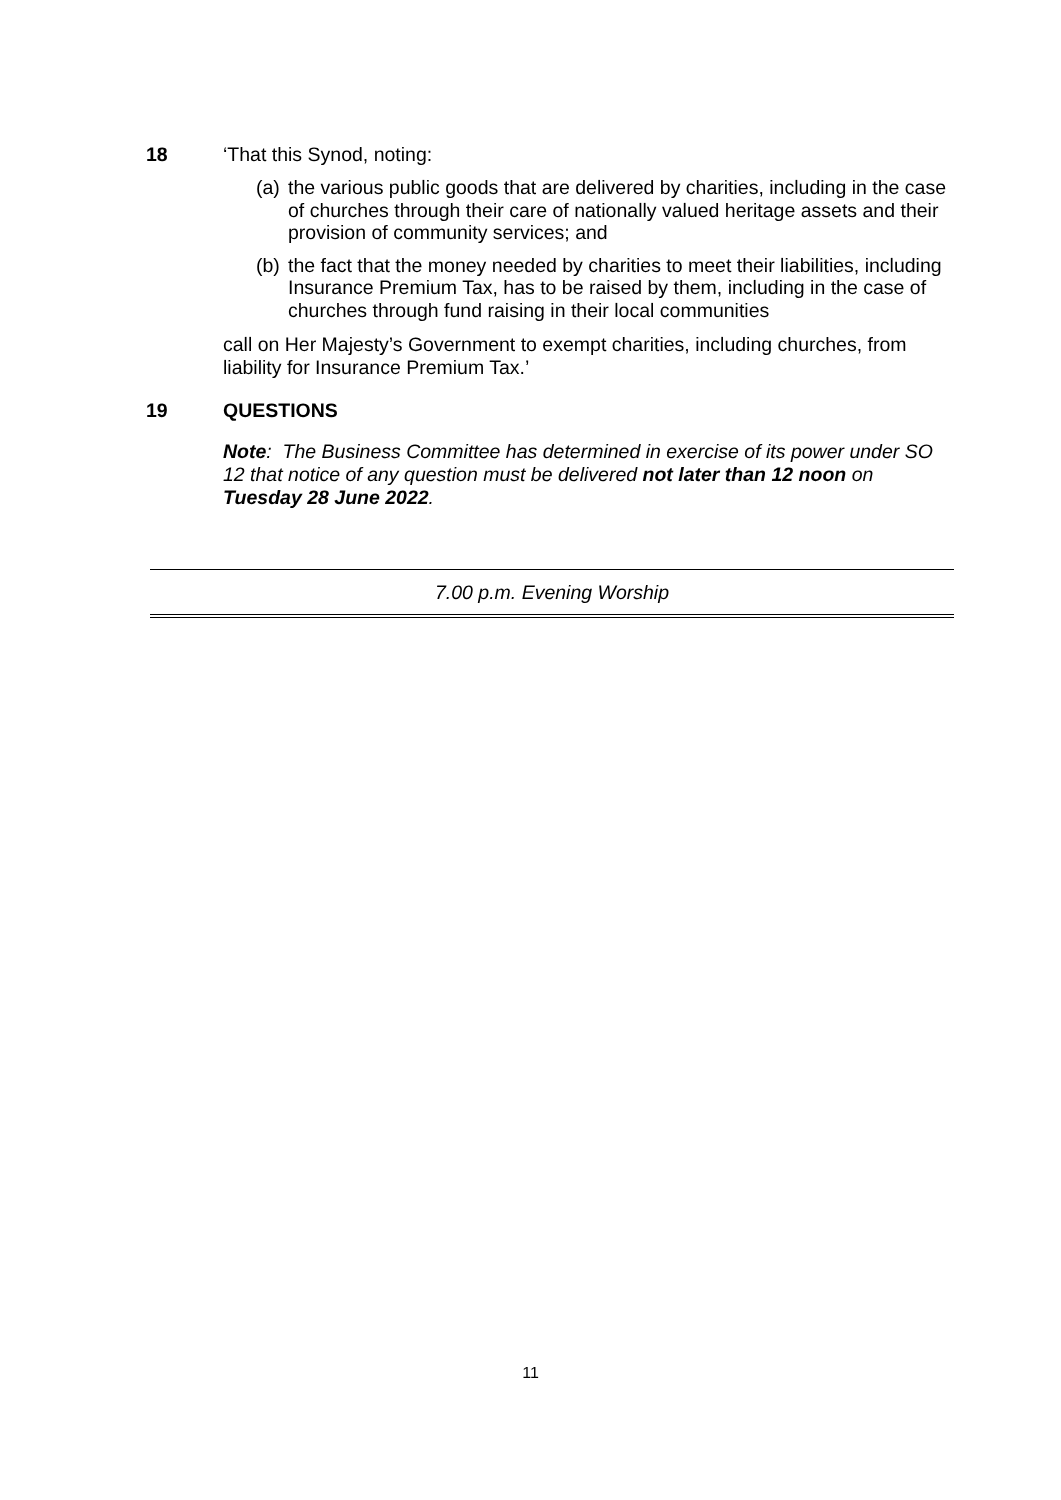18 ‘That this Synod, noting:
(a)
the various public goods that are delivered by charities, including in the case of churches through their care of nationally valued heritage assets and their provision of community services; and
(b)
the fact that the money needed by charities to meet their liabilities, including Insurance Premium Tax, has to be raised by them, including in the case of churches through fund raising in their local communities
call on Her Majesty’s Government to exempt charities, including churches, from liability for Insurance Premium Tax.’
19 QUESTIONS
Note: The Business Committee has determined in exercise of its power under SO 12 that notice of any question must be delivered not later than 12 noon on Tuesday 28 June 2022.
7.00 p.m. Evening Worship
11